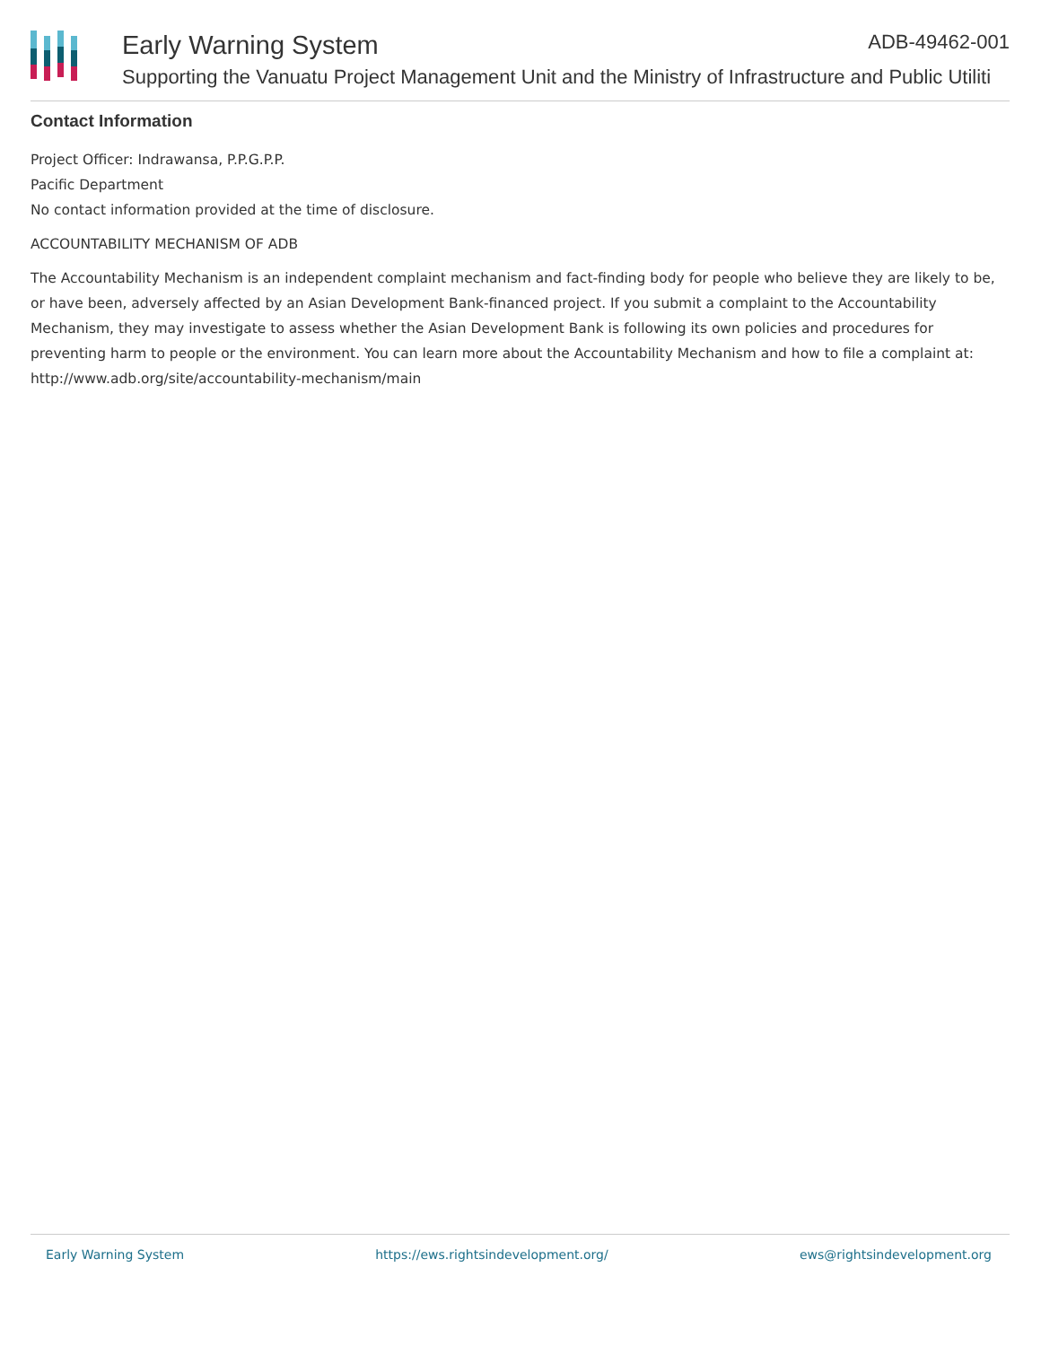Early Warning System ADB-49462-001
Supporting the Vanuatu Project Management Unit and the Ministry of Infrastructure and Public Utiliti
Contact Information
Project Officer: Indrawansa, P.P.G.P.P.
Pacific Department
No contact information provided at the time of disclosure.
ACCOUNTABILITY MECHANISM OF ADB
The Accountability Mechanism is an independent complaint mechanism and fact-finding body for people who believe they are likely to be, or have been, adversely affected by an Asian Development Bank-financed project. If you submit a complaint to the Accountability Mechanism, they may investigate to assess whether the Asian Development Bank is following its own policies and procedures for preventing harm to people or the environment. You can learn more about the Accountability Mechanism and how to file a complaint at: http://www.adb.org/site/accountability-mechanism/main
Early Warning System https://ews.rightsindevelopment.org/ ews@rightsindevelopment.org